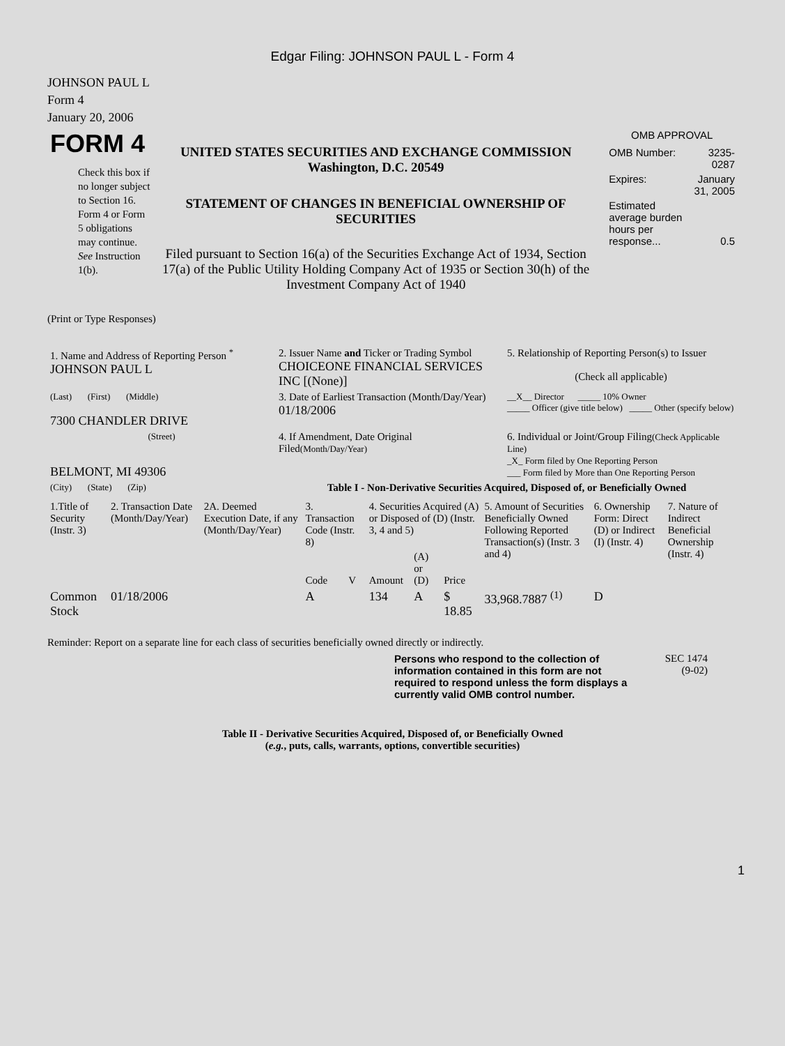Edgar Filing: JOHNSON PAUL L - Form 4
JOHNSON PAUL L
Form 4
January 20, 2006
FORM 4
Check this box if no longer subject to Section 16. Form 4 or Form 5 obligations may continue. See Instruction 1(b).
UNITED STATES SECURITIES AND EXCHANGE COMMISSION
Washington, D.C. 20549
STATEMENT OF CHANGES IN BENEFICIAL OWNERSHIP OF SECURITIES
Filed pursuant to Section 16(a) of the Securities Exchange Act of 1934, Section 17(a) of the Public Utility Holding Company Act of 1935 or Section 30(h) of the Investment Company Act of 1940
OMB APPROVAL
| OMB Number: | 3235-0287 |
| Expires: | January 31, 2005 |
| Estimated average burden hours per response... | 0.5 |
(Print or Type Responses)
| 1. Name and Address of Reporting Person <sup>*</sup> JOHNSON PAUL L | 2. Issuer Name and Ticker or Trading Symbol CHOICEONE FINANCIAL SERVICES INC [(None)] | 5. Relationship of Reporting Person(s) to Issuer (Check all applicable) |
| (Last) (First) (Middle) 7300 CHANDLER DRIVE | 3. Date of Earliest Transaction (Month/Day/Year) 01/18/2006 | __X__ Director _____ 10% Owner _____ Officer (give title below) _____ Other (specify below) |
| (Street) BELMONT, MI 49306 | 4. If Amendment, Date Original Filed (Month/Day/Year) | 6. Individual or Joint/Group Filing (Check Applicable Line) _X_ Form filed by One Reporting Person ___ Form filed by More than One Reporting Person |
| (City) (State) (Zip) | Table I - Non-Derivative Securities Acquired, Disposed of, or Beneficially Owned | |
| 1.Title of Security (Instr. 3) | 2. Transaction Date (Month/Day/Year) | 2A. Deemed Execution Date, if any (Month/Day/Year) | 3. Transaction Code (Instr. 8) | | 4. Securities Acquired (A) or Disposed of (D) (Instr. 3, 4 and 5) | | | 5. Amount of Securities Beneficially Owned Following Reported Transaction(s) (Instr. 3 and 4) | 6. Ownership Form: Direct (D) or Indirect (I) (Instr. 4) | 7. Nature of Indirect Beneficial Ownership (Instr. 4) |
| --- | --- | --- | --- | --- | --- | --- | --- | --- | --- | --- |
| | | | Code | V | Amount | (A) or (D) | Price | | | |
| Common Stock | 01/18/2006 | | A | | 134 | A | $ 18.85 | 33,968.7887 <sup>(1)</sup> | D | |
Reminder: Report on a separate line for each class of securities beneficially owned directly or indirectly.
Persons who respond to the collection of information contained in this form are not required to respond unless the form displays a currently valid OMB control number.
SEC 1474
(9-02)
Table II - Derivative Securities Acquired, Disposed of, or Beneficially Owned
(e.g., puts, calls, warrants, options, convertible securities)
1